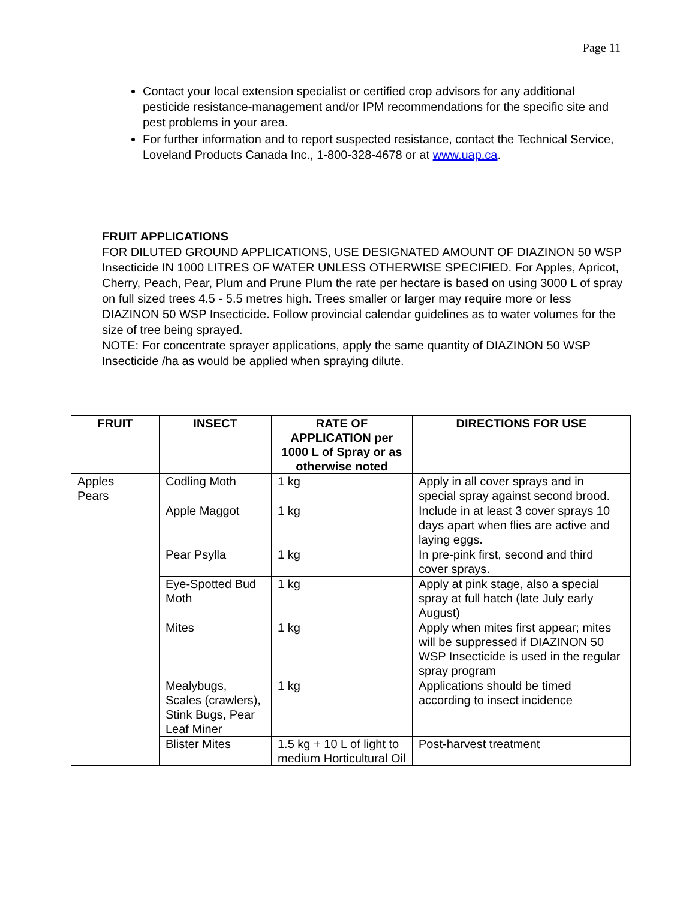Page 11
Contact your local extension specialist or certified crop advisors for any additional pesticide resistance-management and/or IPM recommendations for the specific site and pest problems in your area.
For further information and to report suspected resistance, contact the Technical Service, Loveland Products Canada Inc., 1-800-328-4678 or at www.uap.ca.
FRUIT APPLICATIONS
FOR DILUTED GROUND APPLICATIONS, USE DESIGNATED AMOUNT OF DIAZINON 50 WSP Insecticide IN 1000 LITRES OF WATER UNLESS OTHERWISE SPECIFIED. For Apples, Apricot, Cherry, Peach, Pear, Plum and Prune Plum the rate per hectare is based on using 3000 L of spray on full sized trees 4.5 - 5.5 metres high. Trees smaller or larger may require more or less DIAZINON 50 WSP Insecticide. Follow provincial calendar guidelines as to water volumes for the size of tree being sprayed.
NOTE: For concentrate sprayer applications, apply the same quantity of DIAZINON 50 WSP Insecticide /ha as would be applied when spraying dilute.
| FRUIT | INSECT | RATE OF APPLICATION per 1000 L of Spray or as otherwise noted | DIRECTIONS FOR USE |
| --- | --- | --- | --- |
| Apples Pears | Codling Moth | 1 kg | Apply in all cover sprays and in special spray against second brood. |
| | Apple Maggot | 1 kg | Include in at least 3 cover sprays 10 days apart when flies are active and laying eggs. |
| | Pear Psylla | 1 kg | In pre-pink first, second and third cover sprays. |
| | Eye-Spotted Bud Moth | 1 kg | Apply at pink stage, also a special spray at full hatch (late July early August) |
| | Mites | 1 kg | Apply when mites first appear; mites will be suppressed if DIAZINON 50 WSP Insecticide is used in the regular spray program |
| | Mealybugs, Scales (crawlers), Stink Bugs, Pear Leaf Miner | 1 kg | Applications should be timed according to insect incidence |
| | Blister Mites | 1.5 kg + 10 L of light to medium Horticultural Oil | Post-harvest treatment |